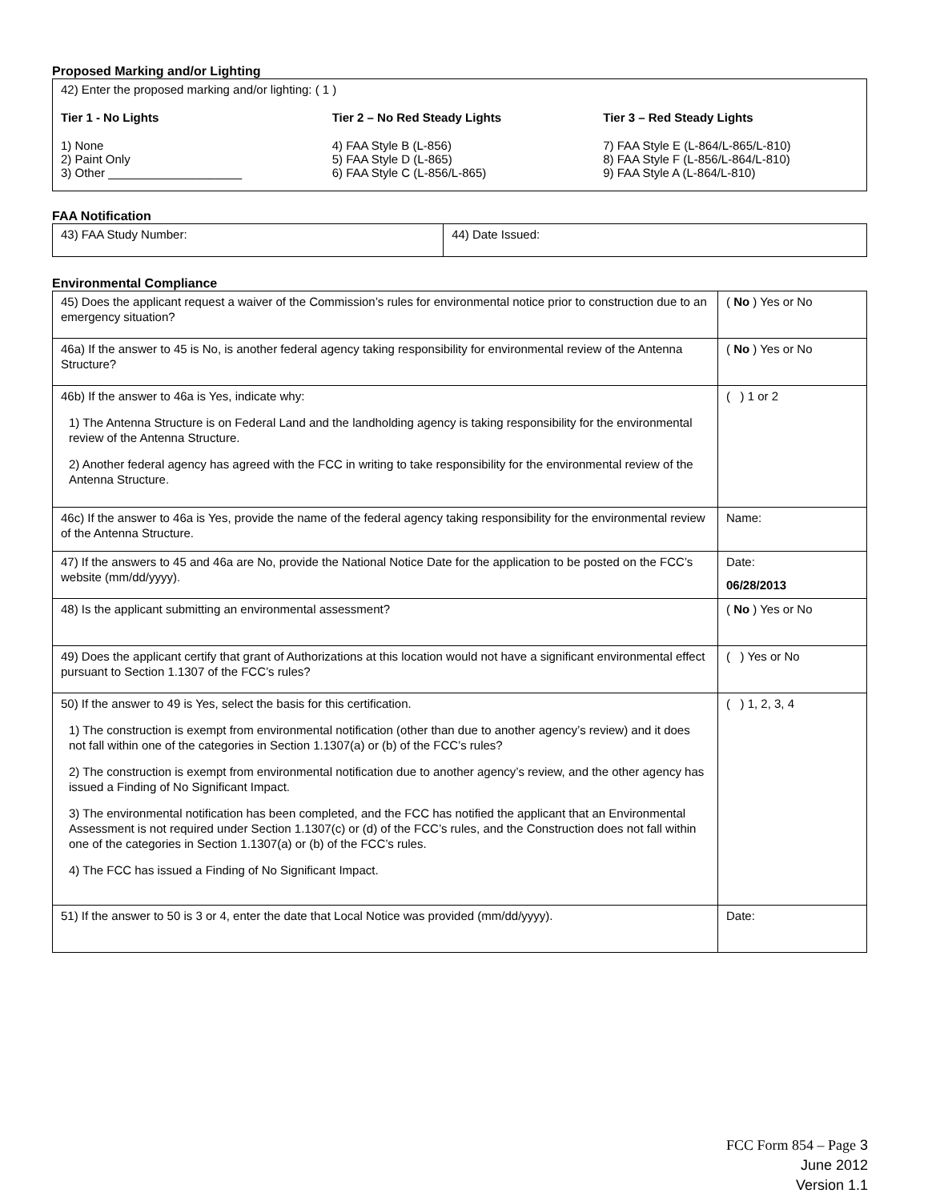Proposed Marking and/or Lighting
42) Enter the proposed marking and/or lighting: ( 1 )
Tier 1 - No Lights
1) None
2) Paint Only
3) Other ____________________
Tier 2 – No Red Steady Lights
4) FAA Style B (L-856)
5) FAA Style D (L-865)
6) FAA Style C (L-856/L-865)
Tier 3 – Red Steady Lights
7) FAA Style E (L-864/L-865/L-810)
8) FAA Style F (L-856/L-864/L-810)
9) FAA Style A (L-864/L-810)
FAA Notification
| 43) FAA Study Number: | 44) Date Issued: |
Environmental Compliance
| 45) Does the applicant request a waiver of the Commission’s rules for environmental notice prior to construction due to an emergency situation? | ( No ) Yes or No |
| 46a) If the answer to 45 is No, is another federal agency taking responsibility for environmental review of the Antenna Structure? | ( No ) Yes or No |
| 46b) If the answer to 46a is Yes, indicate why: 1) The Antenna Structure is on Federal Land and the landholding agency is taking responsibility for the environmental review of the Antenna Structure. 2) Another federal agency has agreed with the FCC in writing to take responsibility for the environmental review of the Antenna Structure. | ( ) 1 or 2 |
| 46c) If the answer to 46a is Yes, provide the name of the federal agency taking responsibility for the environmental review of the Antenna Structure. | Name: |
| 47) If the answers to 45 and 46a are No, provide the National Notice Date for the application to be posted on the FCC’s website (mm/dd/yyyy). | Date: 06/28/2013 |
| 48) Is the applicant submitting an environmental assessment? | ( No ) Yes or No |
| 49) Does the applicant certify that grant of Authorizations at this location would not have a significant environmental effect pursuant to Section 1.1307 of the FCC’s rules? | ( ) Yes or No |
| 50) If the answer to 49 is Yes, select the basis for this certification. 1) The construction is exempt from environmental notification (other than due to another agency’s review) and it does not fall within one of the categories in Section 1.1307(a) or (b) of the FCC’s rules? 2) The construction is exempt from environmental notification due to another agency’s review, and the other agency has issued a Finding of No Significant Impact. 3) The environmental notification has been completed, and the FCC has notified the applicant that an Environmental Assessment is not required under Section 1.1307(c) or (d) of the FCC’s rules, and the Construction does not fall within one of the categories in Section 1.1307(a) or (b) of the FCC’s rules. 4) The FCC has issued a Finding of No Significant Impact. | ( ) 1, 2, 3, 4 |
| 51) If the answer to 50 is 3 or 4, enter the date that Local Notice was provided (mm/dd/yyyy). | Date: |
FCC Form 854 – Page 3
June 2012
Version 1.1